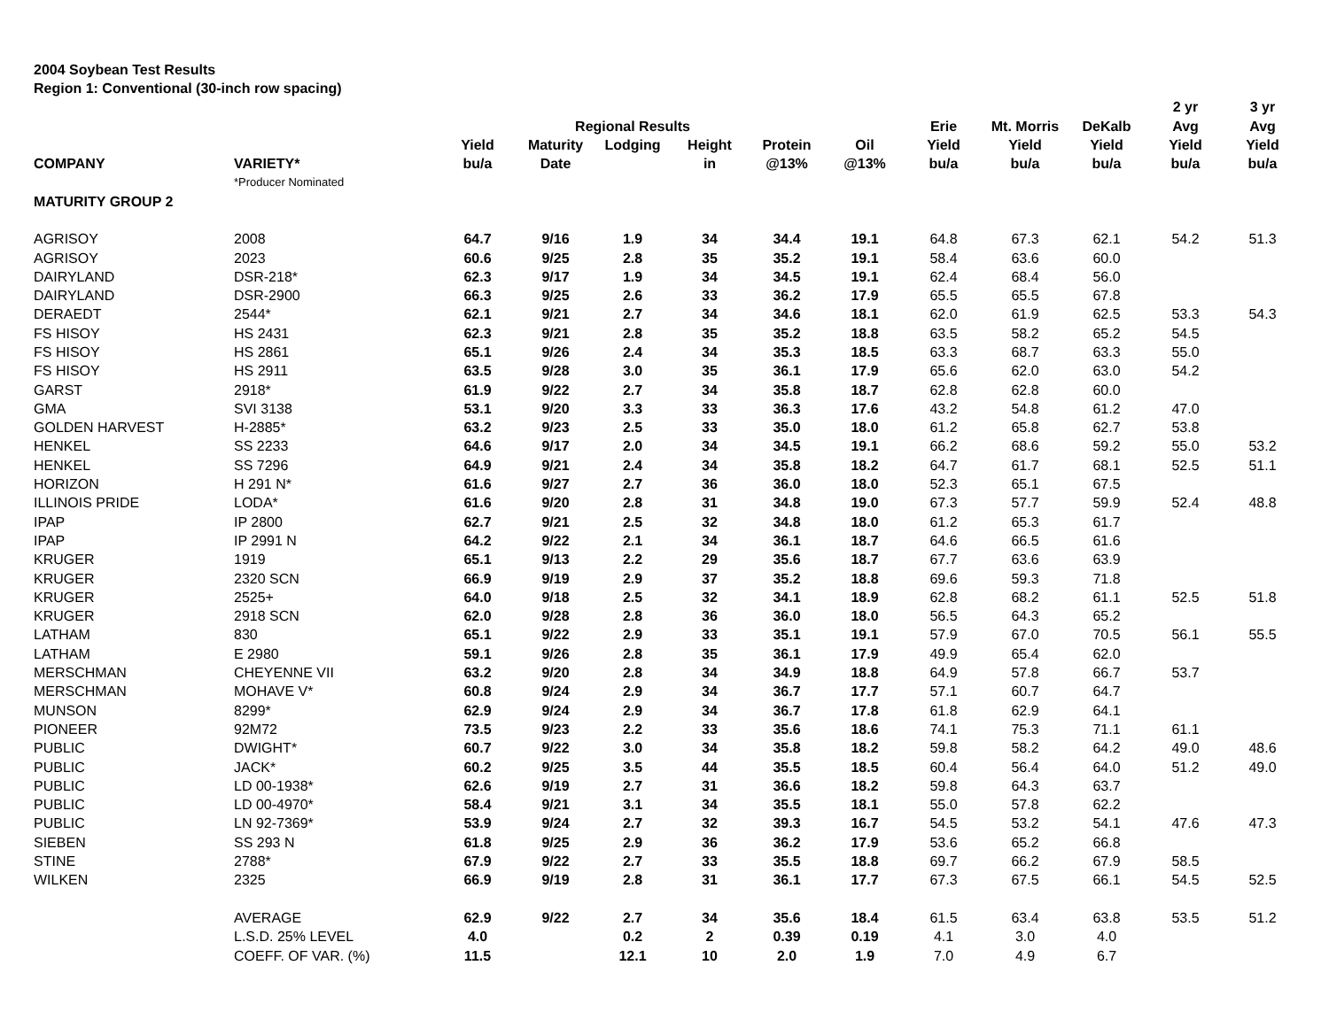2004 Soybean Test Results
Region 1: Conventional (30-inch row spacing)
| | | | | | | | | | | | 2 yr | 3 yr |
| --- | --- | --- | --- | --- | --- | --- | --- | --- | --- | --- | --- | --- |
| | | | Regional Results | | | | | Erie | Mt. Morris | DeKalb | Avg | Avg |
| | | Yield | Maturity | Lodging | Height | Protein | Oil | Yield | Yield | Yield | Yield | Yield |
| COMPANY | VARIETY* | bu/a | Date | | in | @13% | @13% | bu/a | bu/a | bu/a | bu/a | bu/a |
| | *Producer Nominated | | | | | | | | | | | |
| MATURITY GROUP 2 | | | | | | | | | | | | |
| AGRISOY | 2008 | 64.7 | 9/16 | 1.9 | 34 | 34.4 | 19.1 | 64.8 | 67.3 | 62.1 | 54.2 | 51.3 |
| AGRISOY | 2023 | 60.6 | 9/25 | 2.8 | 35 | 35.2 | 19.1 | 58.4 | 63.6 | 60.0 | | |
| DAIRYLAND | DSR-218* | 62.3 | 9/17 | 1.9 | 34 | 34.5 | 19.1 | 62.4 | 68.4 | 56.0 | | |
| DAIRYLAND | DSR-2900 | 66.3 | 9/25 | 2.6 | 33 | 36.2 | 17.9 | 65.5 | 65.5 | 67.8 | | |
| DERAEDT | 2544* | 62.1 | 9/21 | 2.7 | 34 | 34.6 | 18.1 | 62.0 | 61.9 | 62.5 | 53.3 | 54.3 |
| FS HISOY | HS 2431 | 62.3 | 9/21 | 2.8 | 35 | 35.2 | 18.8 | 63.5 | 58.2 | 65.2 | 54.5 | |
| FS HISOY | HS 2861 | 65.1 | 9/26 | 2.4 | 34 | 35.3 | 18.5 | 63.3 | 68.7 | 63.3 | 55.0 | |
| FS HISOY | HS 2911 | 63.5 | 9/28 | 3.0 | 35 | 36.1 | 17.9 | 65.6 | 62.0 | 63.0 | 54.2 | |
| GARST | 2918* | 61.9 | 9/22 | 2.7 | 34 | 35.8 | 18.7 | 62.8 | 62.8 | 60.0 | | |
| GMA | SVI 3138 | 53.1 | 9/20 | 3.3 | 33 | 36.3 | 17.6 | 43.2 | 54.8 | 61.2 | 47.0 | |
| GOLDEN HARVEST | H-2885* | 63.2 | 9/23 | 2.5 | 33 | 35.0 | 18.0 | 61.2 | 65.8 | 62.7 | 53.8 | |
| HENKEL | SS 2233 | 64.6 | 9/17 | 2.0 | 34 | 34.5 | 19.1 | 66.2 | 68.6 | 59.2 | 55.0 | 53.2 |
| HENKEL | SS 7296 | 64.9 | 9/21 | 2.4 | 34 | 35.8 | 18.2 | 64.7 | 61.7 | 68.1 | 52.5 | 51.1 |
| HORIZON | H 291 N* | 61.6 | 9/27 | 2.7 | 36 | 36.0 | 18.0 | 52.3 | 65.1 | 67.5 | | |
| ILLINOIS PRIDE | LODA* | 61.6 | 9/20 | 2.8 | 31 | 34.8 | 19.0 | 67.3 | 57.7 | 59.9 | 52.4 | 48.8 |
| IPAP | IP 2800 | 62.7 | 9/21 | 2.5 | 32 | 34.8 | 18.0 | 61.2 | 65.3 | 61.7 | | |
| IPAP | IP 2991 N | 64.2 | 9/22 | 2.1 | 34 | 36.1 | 18.7 | 64.6 | 66.5 | 61.6 | | |
| KRUGER | 1919 | 65.1 | 9/13 | 2.2 | 29 | 35.6 | 18.7 | 67.7 | 63.6 | 63.9 | | |
| KRUGER | 2320 SCN | 66.9 | 9/19 | 2.9 | 37 | 35.2 | 18.8 | 69.6 | 59.3 | 71.8 | | |
| KRUGER | 2525+ | 64.0 | 9/18 | 2.5 | 32 | 34.1 | 18.9 | 62.8 | 68.2 | 61.1 | 52.5 | 51.8 |
| KRUGER | 2918 SCN | 62.0 | 9/28 | 2.8 | 36 | 36.0 | 18.0 | 56.5 | 64.3 | 65.2 | | |
| LATHAM | 830 | 65.1 | 9/22 | 2.9 | 33 | 35.1 | 19.1 | 57.9 | 67.0 | 70.5 | 56.1 | 55.5 |
| LATHAM | E 2980 | 59.1 | 9/26 | 2.8 | 35 | 36.1 | 17.9 | 49.9 | 65.4 | 62.0 | | |
| MERSCHMAN | CHEYENNE VII | 63.2 | 9/20 | 2.8 | 34 | 34.9 | 18.8 | 64.9 | 57.8 | 66.7 | 53.7 | |
| MERSCHMAN | MOHAVE V* | 60.8 | 9/24 | 2.9 | 34 | 36.7 | 17.7 | 57.1 | 60.7 | 64.7 | | |
| MUNSON | 8299* | 62.9 | 9/24 | 2.9 | 34 | 36.7 | 17.8 | 61.8 | 62.9 | 64.1 | | |
| PIONEER | 92M72 | 73.5 | 9/23 | 2.2 | 33 | 35.6 | 18.6 | 74.1 | 75.3 | 71.1 | 61.1 | |
| PUBLIC | DWIGHT* | 60.7 | 9/22 | 3.0 | 34 | 35.8 | 18.2 | 59.8 | 58.2 | 64.2 | 49.0 | 48.6 |
| PUBLIC | JACK* | 60.2 | 9/25 | 3.5 | 44 | 35.5 | 18.5 | 60.4 | 56.4 | 64.0 | 51.2 | 49.0 |
| PUBLIC | LD 00-1938* | 62.6 | 9/19 | 2.7 | 31 | 36.6 | 18.2 | 59.8 | 64.3 | 63.7 | | |
| PUBLIC | LD 00-4970* | 58.4 | 9/21 | 3.1 | 34 | 35.5 | 18.1 | 55.0 | 57.8 | 62.2 | | |
| PUBLIC | LN 92-7369* | 53.9 | 9/24 | 2.7 | 32 | 39.3 | 16.7 | 54.5 | 53.2 | 54.1 | 47.6 | 47.3 |
| SIEBEN | SS 293 N | 61.8 | 9/25 | 2.9 | 36 | 36.2 | 17.9 | 53.6 | 65.2 | 66.8 | | |
| STINE | 2788* | 67.9 | 9/22 | 2.7 | 33 | 35.5 | 18.8 | 69.7 | 66.2 | 67.9 | 58.5 | |
| WILKEN | 2325 | 66.9 | 9/19 | 2.8 | 31 | 36.1 | 17.7 | 67.3 | 67.5 | 66.1 | 54.5 | 52.5 |
| | AVERAGE | 62.9 | 9/22 | 2.7 | 34 | 35.6 | 18.4 | 61.5 | 63.4 | 63.8 | 53.5 | 51.2 |
| | L.S.D. 25% LEVEL | 4.0 | | 0.2 | 2 | 0.39 | 0.19 | 4.1 | 3.0 | 4.0 | | |
| | COEFF. OF VAR. (%) | 11.5 | | 12.1 | 10 | 2.0 | 1.9 | 7.0 | 4.9 | 6.7 | | |